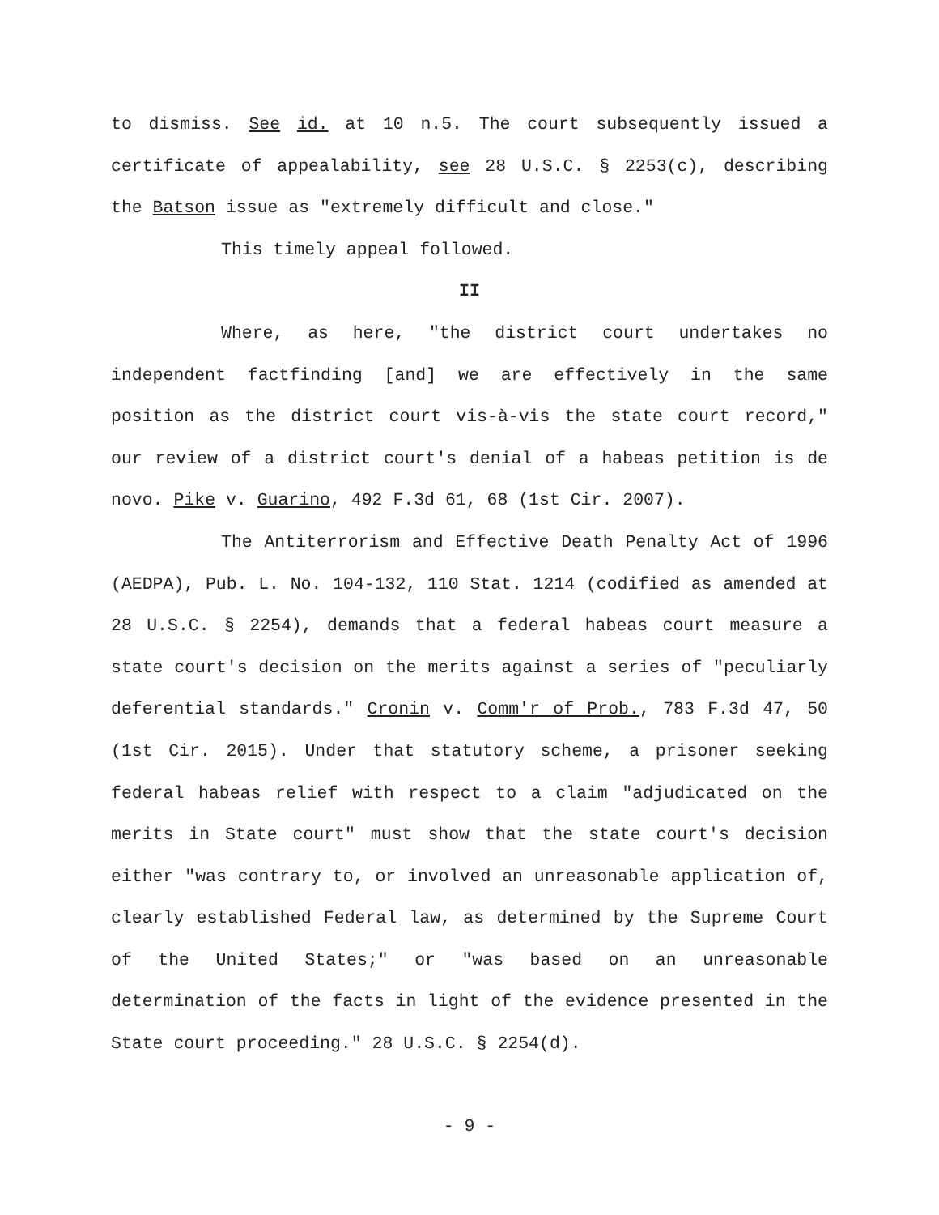to dismiss. See id. at 10 n.5. The court subsequently issued a certificate of appealability, see 28 U.S.C. § 2253(c), describing the Batson issue as "extremely difficult and close."
This timely appeal followed.
II
Where, as here, "the district court undertakes no independent factfinding [and] we are effectively in the same position as the district court vis-à-vis the state court record," our review of a district court's denial of a habeas petition is de novo. Pike v. Guarino, 492 F.3d 61, 68 (1st Cir. 2007).
The Antiterrorism and Effective Death Penalty Act of 1996 (AEDPA), Pub. L. No. 104-132, 110 Stat. 1214 (codified as amended at 28 U.S.C. § 2254), demands that a federal habeas court measure a state court's decision on the merits against a series of "peculiarly deferential standards." Cronin v. Comm'r of Prob., 783 F.3d 47, 50 (1st Cir. 2015). Under that statutory scheme, a prisoner seeking federal habeas relief with respect to a claim "adjudicated on the merits in State court" must show that the state court's decision either "was contrary to, or involved an unreasonable application of, clearly established Federal law, as determined by the Supreme Court of the United States;" or "was based on an unreasonable determination of the facts in light of the evidence presented in the State court proceeding." 28 U.S.C. § 2254(d).
- 9 -